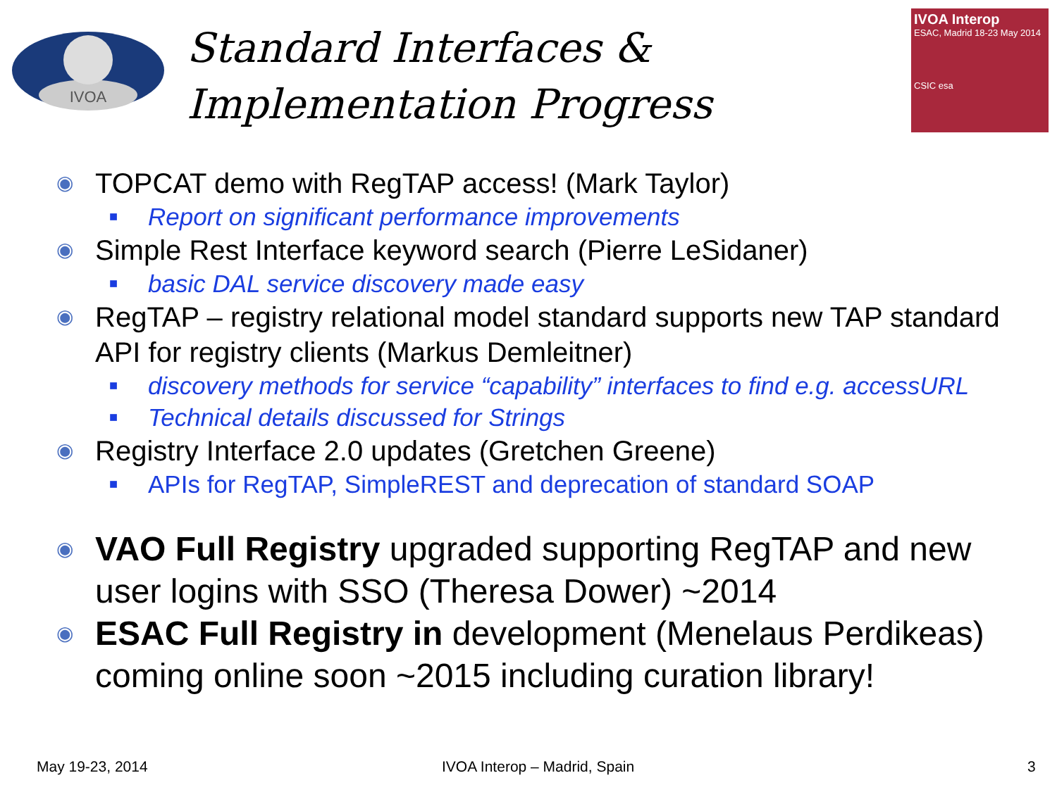IVOA
Standard Interfaces &
Implementation Progress
IVOA Interop
ESAC, Madrid 18-23 May 2014
CSIC esa
◉ TOPCAT demo with RegTAP access! (Mark Taylor)
■ Report on significant performance improvements
◉ Simple Rest Interface keyword search (Pierre LeSidaner)
■ basic DAL service discovery made easy
◉ RegTAP – registry relational model standard supports new TAP standard API for registry clients (Markus Demleitner)
■ discovery methods for service “capability” interfaces to find e.g. accessURL
■ Technical details discussed for Strings
◉ Registry Interface 2.0 updates (Gretchen Greene)
■ APIs for RegTAP, SimpleREST and deprecation of standard SOAP
◉ VAO Full Registry upgraded supporting RegTAP and new user logins with SSO (Theresa Dower) ~2014
◉ ESAC Full Registry in development (Menelaus Perdikeas) coming online soon ~2015 including curation library!
May 19-23, 2014 IVOA Interop – Madrid, Spain 3